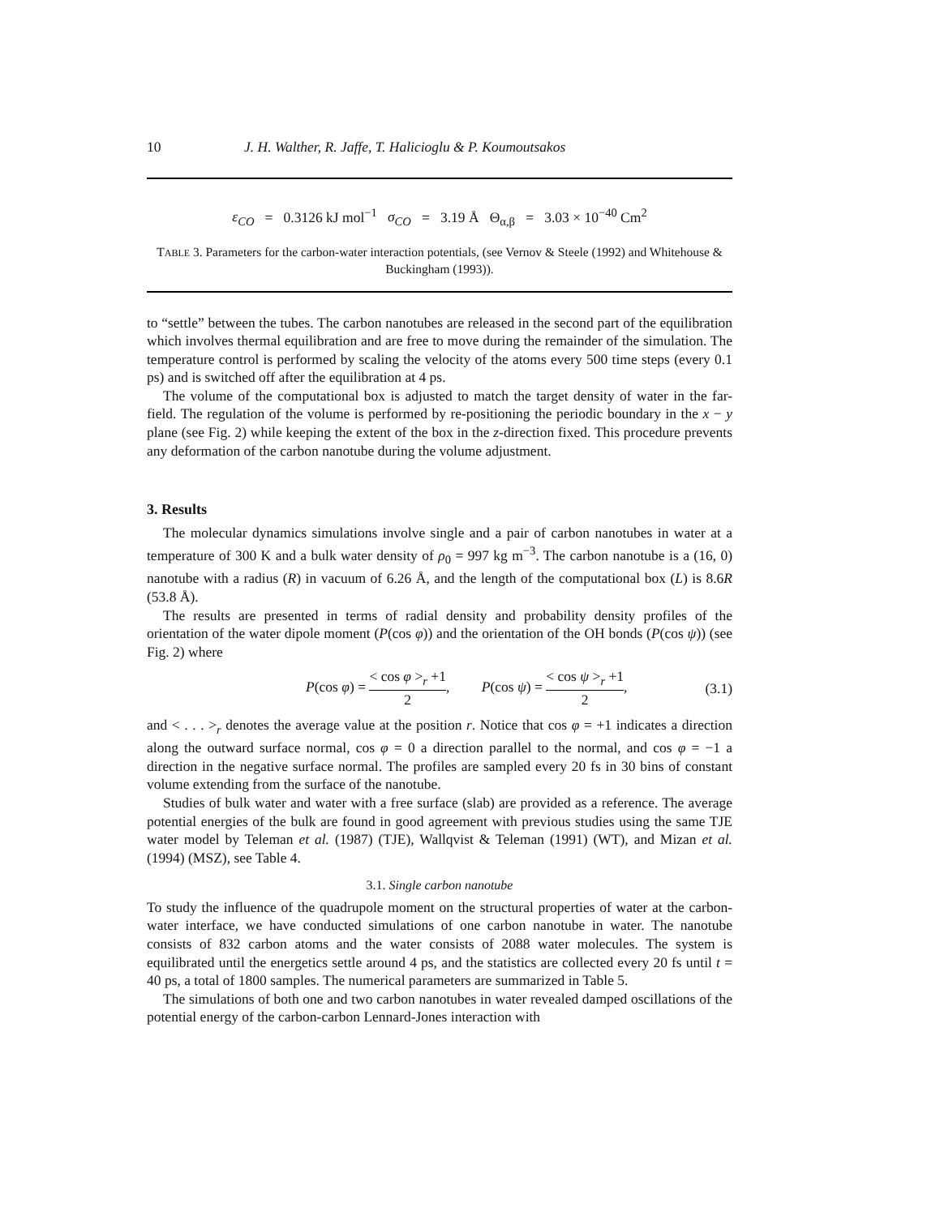10 J. H. Walther, R. Jaffe, T. Halicioglu & P. Koumoutsakos
ε<sub>CO</sub> = 0.3126 kJ mol<sup>−1</sup> σ<sub>CO</sub> = 3.19 Å Θ<sub>α,β</sub> = 3.03 × 10<sup>−40</sup> Cm<sup>2</sup>
TABLE 3. Parameters for the carbon-water interaction potentials, (see Vernov & Steele (1992) and Whitehouse & Buckingham (1993)).
to “settle” between the tubes. The carbon nanotubes are released in the second part of the equilibration which involves thermal equilibration and are free to move during the remainder of the simulation. The temperature control is performed by scaling the velocity of the atoms every 500 time steps (every 0.1 ps) and is switched off after the equilibration at 4 ps.
The volume of the computational box is adjusted to match the target density of water in the far-field. The regulation of the volume is performed by re-positioning the periodic boundary in the x − y plane (see Fig. 2) while keeping the extent of the box in the z-direction fixed. This procedure prevents any deformation of the carbon nanotube during the volume adjustment.
3. Results
The molecular dynamics simulations involve single and a pair of carbon nanotubes in water at a temperature of 300 K and a bulk water density of ρ<sub>0</sub> = 997 kg m<sup>−3</sup>. The carbon nanotube is a (16, 0) nanotube with a radius (R) in vacuum of 6.26 Å, and the length of the computational box (L) is 8.6R (53.8 Å).
The results are presented in terms of radial density and probability density profiles of the orientation of the water dipole moment (P(cos φ)) and the orientation of the OH bonds (P(cos ψ)) (see Fig. 2) where
P(cos φ) = < cos φ ><sub>r</sub> +1 2, P(cos ψ) = < cos ψ ><sub>r</sub> +1 2, (3.1)
and < . . . ><sub>r</sub> denotes the average value at the position r. Notice that cos φ = +1 indicates a direction along the outward surface normal, cos φ = 0 a direction parallel to the normal, and cos φ = −1 a direction in the negative surface normal. The profiles are sampled every 20 fs in 30 bins of constant volume extending from the surface of the nanotube.
Studies of bulk water and water with a free surface (slab) are provided as a reference. The average potential energies of the bulk are found in good agreement with previous studies using the same TJE water model by Teleman et al. (1987) (TJE), Wallqvist & Teleman (1991) (WT), and Mizan et al. (1994) (MSZ), see Table 4.
3.1. Single carbon nanotube
To study the influence of the quadrupole moment on the structural properties of water at the carbon-water interface, we have conducted simulations of one carbon nanotube in water. The nanotube consists of 832 carbon atoms and the water consists of 2088 water molecules. The system is equilibrated until the energetics settle around 4 ps, and the statistics are collected every 20 fs until t = 40 ps, a total of 1800 samples. The numerical parameters are summarized in Table 5.
The simulations of both one and two carbon nanotubes in water revealed damped oscillations of the potential energy of the carbon-carbon Lennard-Jones interaction with